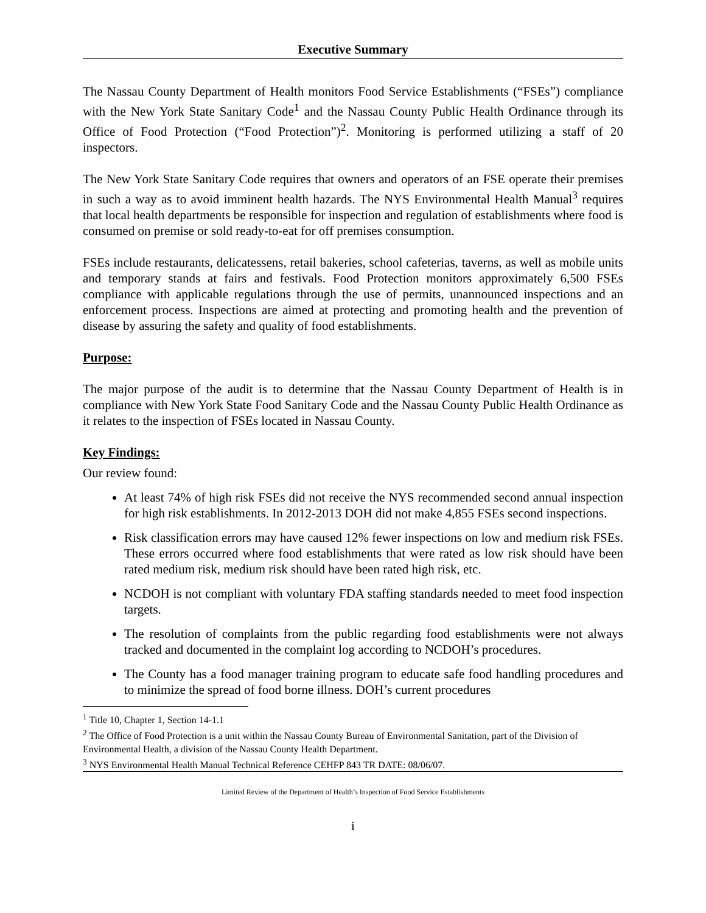Executive Summary
The Nassau County Department of Health monitors Food Service Establishments (“FSEs”) compliance with the New York State Sanitary Code<sup>1</sup> and the Nassau County Public Health Ordinance through its Office of Food Protection (“Food Protection”)<sup>2</sup>. Monitoring is performed utilizing a staff of 20 inspectors.
The New York State Sanitary Code requires that owners and operators of an FSE operate their premises in such a way as to avoid imminent health hazards. The NYS Environmental Health Manual<sup>3</sup> requires that local health departments be responsible for inspection and regulation of establishments where food is consumed on premise or sold ready-to-eat for off premises consumption.
FSEs include restaurants, delicatessens, retail bakeries, school cafeterias, taverns, as well as mobile units and temporary stands at fairs and festivals. Food Protection monitors approximately 6,500 FSEs compliance with applicable regulations through the use of permits, unannounced inspections and an enforcement process. Inspections are aimed at protecting and promoting health and the prevention of disease by assuring the safety and quality of food establishments.
Purpose:
The major purpose of the audit is to determine that the Nassau County Department of Health is in compliance with New York State Food Sanitary Code and the Nassau County Public Health Ordinance as it relates to the inspection of FSEs located in Nassau County.
Key Findings:
Our review found:
At least 74% of high risk FSEs did not receive the NYS recommended second annual inspection for high risk establishments. In 2012-2013 DOH did not make 4,855 FSEs second inspections.
Risk classification errors may have caused 12% fewer inspections on low and medium risk FSEs. These errors occurred where food establishments that were rated as low risk should have been rated medium risk, medium risk should have been rated high risk, etc.
NCDOH is not compliant with voluntary FDA staffing standards needed to meet food inspection targets.
The resolution of complaints from the public regarding food establishments were not always tracked and documented in the complaint log according to NCDOH’s procedures.
The County has a food manager training program to educate safe food handling procedures and to minimize the spread of food borne illness. DOH’s current procedures
<sup>1</sup> Title 10, Chapter 1, Section 14-1.1
<sup>2</sup> The Office of Food Protection is a unit within the Nassau County Bureau of Environmental Sanitation, part of the Division of Environmental Health, a division of the Nassau County Health Department.
<sup>3</sup> NYS Environmental Health Manual Technical Reference CEHFP 843 TR DATE: 08/06/07.
Limited Review of the Department of Health’s Inspection of Food Service Establishments
i